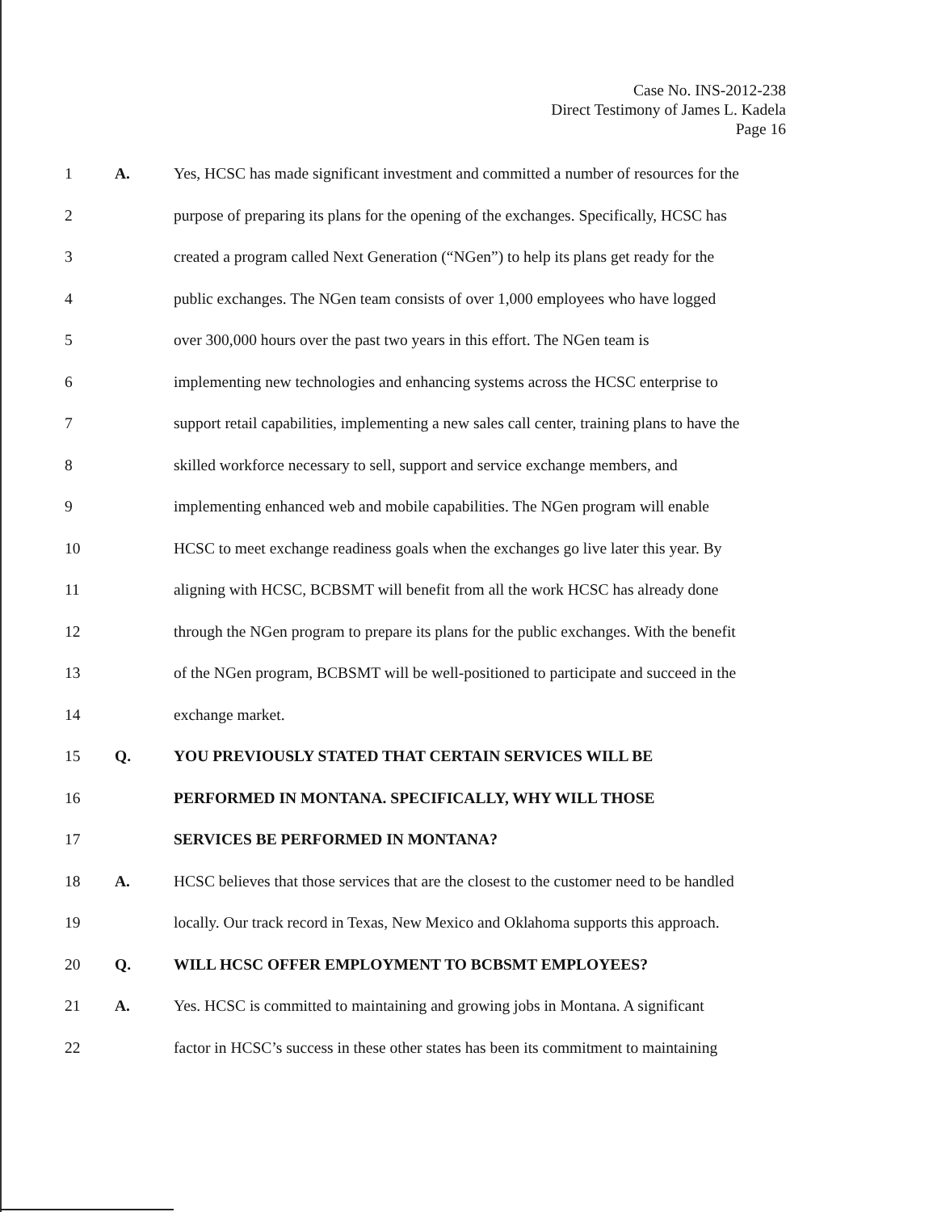Case No. INS-2012-238
Direct Testimony of James L. Kadela
Page 16
1 A. Yes, HCSC has made significant investment and committed a number of resources for the
2 purpose of preparing its plans for the opening of the exchanges. Specifically, HCSC has
3 created a program called Next Generation (“NGen”) to help its plans get ready for the
4 public exchanges. The NGen team consists of over 1,000 employees who have logged
5 over 300,000 hours over the past two years in this effort. The NGen team is
6 implementing new technologies and enhancing systems across the HCSC enterprise to
7 support retail capabilities, implementing a new sales call center, training plans to have the
8 skilled workforce necessary to sell, support and service exchange members, and
9 implementing enhanced web and mobile capabilities. The NGen program will enable
10 HCSC to meet exchange readiness goals when the exchanges go live later this year. By
11 aligning with HCSC, BCBSMT will benefit from all the work HCSC has already done
12 through the NGen program to prepare its plans for the public exchanges. With the benefit
13 of the NGen program, BCBSMT will be well-positioned to participate and succeed in the
14 exchange market.
15 Q. YOU PREVIOUSLY STATED THAT CERTAIN SERVICES WILL BE
16 PERFORMED IN MONTANA. SPECIFICALLY, WHY WILL THOSE
17 SERVICES BE PERFORMED IN MONTANA?
18 A. HCSC believes that those services that are the closest to the customer need to be handled
19 locally. Our track record in Texas, New Mexico and Oklahoma supports this approach.
20 Q. WILL HCSC OFFER EMPLOYMENT TO BCBSMT EMPLOYEES?
21 A. Yes. HCSC is committed to maintaining and growing jobs in Montana. A significant
22 factor in HCSC’s success in these other states has been its commitment to maintaining